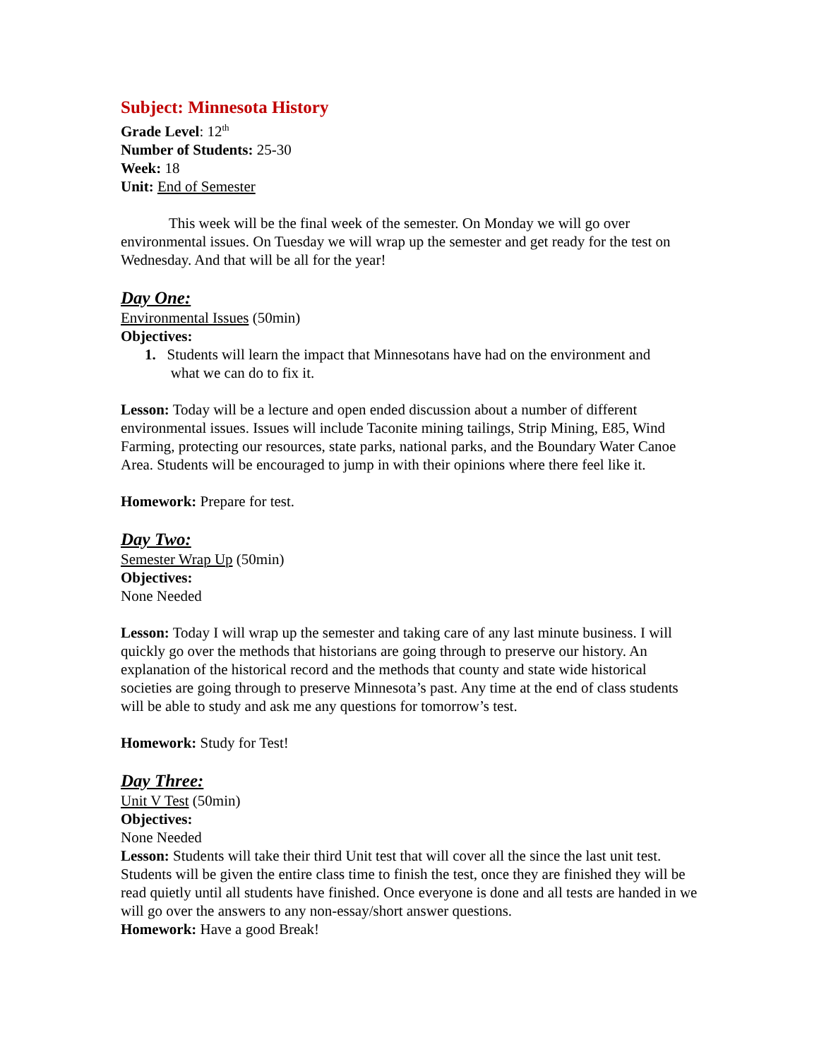Subject: Minnesota History
Grade Level: 12<sup>th</sup>
Number of Students: 25-30
Week: 18
Unit: End of Semester
This week will be the final week of the semester. On Monday we will go over environmental issues. On Tuesday we will wrap up the semester and get ready for the test on Wednesday. And that will be all for the year!
Day One:
Environmental Issues (50min)
Objectives:
1. Students will learn the impact that Minnesotans have had on the environment and
what we can do to fix it.
Lesson: Today will be a lecture and open ended discussion about a number of different environmental issues. Issues will include Taconite mining tailings, Strip Mining, E85, Wind Farming, protecting our resources, state parks, national parks, and the Boundary Water Canoe Area. Students will be encouraged to jump in with their opinions where there feel like it.
Homework: Prepare for test.
Day Two:
Semester Wrap Up (50min)
Objectives:
None Needed
Lesson: Today I will wrap up the semester and taking care of any last minute business. I will quickly go over the methods that historians are going through to preserve our history. An explanation of the historical record and the methods that county and state wide historical societies are going through to preserve Minnesota’s past. Any time at the end of class students will be able to study and ask me any questions for tomorrow’s test.
Homework: Study for Test!
Day Three:
Unit V Test (50min)
Objectives:
None Needed
Lesson: Students will take their third Unit test that will cover all the since the last unit test. Students will be given the entire class time to finish the test, once they are finished they will be read quietly until all students have finished. Once everyone is done and all tests are handed in we will go over the answers to any non-essay/short answer questions.
Homework: Have a good Break!